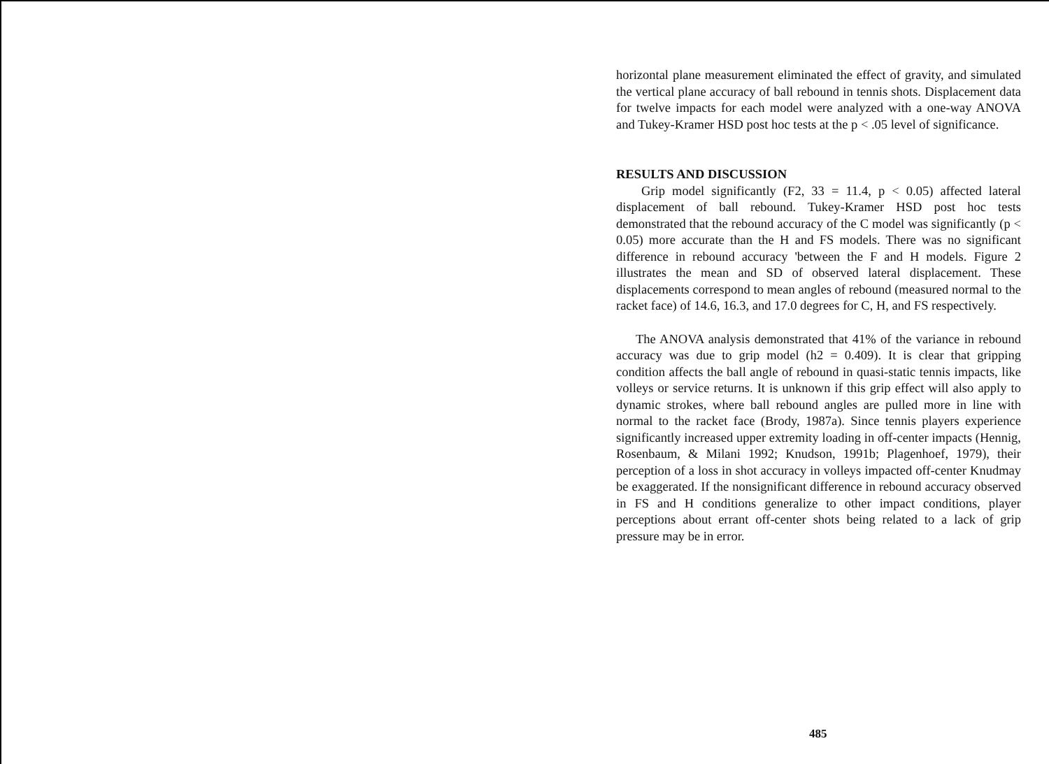horizontal plane measurement eliminated the effect of gravity, and simulated the vertical plane accuracy of ball rebound in tennis shots. Displacement data for twelve impacts for each model were analyzed with a one-way ANOVA and Tukey-Kramer HSD post hoc tests at the p < .05 level of significance.
RESULTS AND DISCUSSION
Grip model significantly (F2, 33 = 11.4, p < 0.05) affected lateral displacement of ball rebound. Tukey-Kramer HSD post hoc tests demonstrated that the rebound accuracy of the C model was significantly (p < 0.05) more accurate than the H and FS models. There was no significant difference in rebound accuracy 'between the F and H models. Figure 2 illustrates the mean and SD of observed lateral displacement. These displacements correspond to mean angles of rebound (measured normal to the racket face) of 14.6, 16.3, and 17.0 degrees for C, H, and FS respectively.
The ANOVA analysis demonstrated that 41% of the variance in rebound accuracy was due to grip model (h2 = 0.409). It is clear that gripping condition affects the ball angle of rebound in quasi-static tennis impacts, like volleys or service returns. It is unknown if this grip effect will also apply to dynamic strokes, where ball rebound angles are pulled more in line with normal to the racket face (Brody, 1987a). Since tennis players experience significantly increased upper extremity loading in off-center impacts (Hennig, Rosenbaum, & Milani 1992; Knudson, 1991b; Plagenhoef, 1979), their perception of a loss in shot accuracy in volleys impacted off-center Knudmay be exaggerated. If the nonsignificant difference in rebound accuracy observed in FS and H conditions generalize to other impact conditions, player perceptions about errant off-center shots being related to a lack of grip pressure may be in error.
485